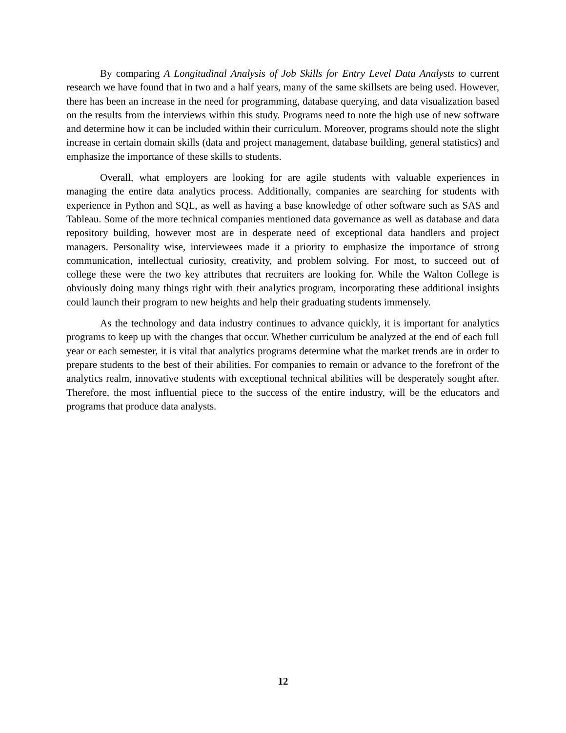By comparing A Longitudinal Analysis of Job Skills for Entry Level Data Analysts to current research we have found that in two and a half years, many of the same skillsets are being used. However, there has been an increase in the need for programming, database querying, and data visualization based on the results from the interviews within this study. Programs need to note the high use of new software and determine how it can be included within their curriculum. Moreover, programs should note the slight increase in certain domain skills (data and project management, database building, general statistics) and emphasize the importance of these skills to students.
Overall, what employers are looking for are agile students with valuable experiences in managing the entire data analytics process. Additionally, companies are searching for students with experience in Python and SQL, as well as having a base knowledge of other software such as SAS and Tableau. Some of the more technical companies mentioned data governance as well as database and data repository building, however most are in desperate need of exceptional data handlers and project managers. Personality wise, interviewees made it a priority to emphasize the importance of strong communication, intellectual curiosity, creativity, and problem solving. For most, to succeed out of college these were the two key attributes that recruiters are looking for. While the Walton College is obviously doing many things right with their analytics program, incorporating these additional insights could launch their program to new heights and help their graduating students immensely.
As the technology and data industry continues to advance quickly, it is important for analytics programs to keep up with the changes that occur. Whether curriculum be analyzed at the end of each full year or each semester, it is vital that analytics programs determine what the market trends are in order to prepare students to the best of their abilities. For companies to remain or advance to the forefront of the analytics realm, innovative students with exceptional technical abilities will be desperately sought after. Therefore, the most influential piece to the success of the entire industry, will be the educators and programs that produce data analysts.
12